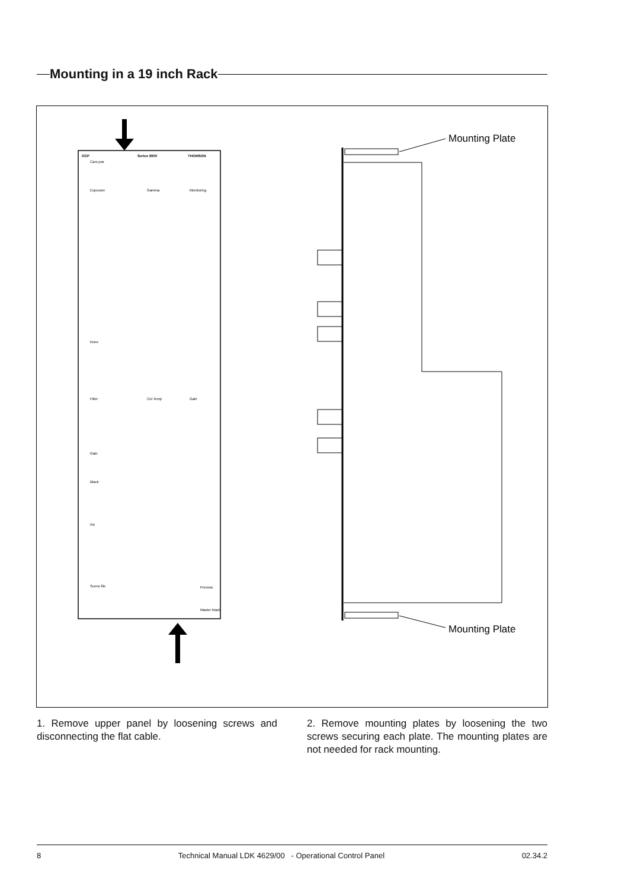Mounting in a 19 inch Rack
OCP
Series 9000
THOMSON
Cam pwr
Exposure
Gamma
Monitoring
Knee
Filter
Col Temp
Gain
Gain
Black
Iris
Scene file
Preview
Master black
Mounting Plate
Mounting Plate
1. Remove upper panel by loosening screws and disconnecting the flat cable.
2. Remove mounting plates by loosening the two screws securing each plate. The mounting plates are not needed for rack mounting.
8 Technical Manual LDK 4629/00 - Operational Control Panel 02.34.2